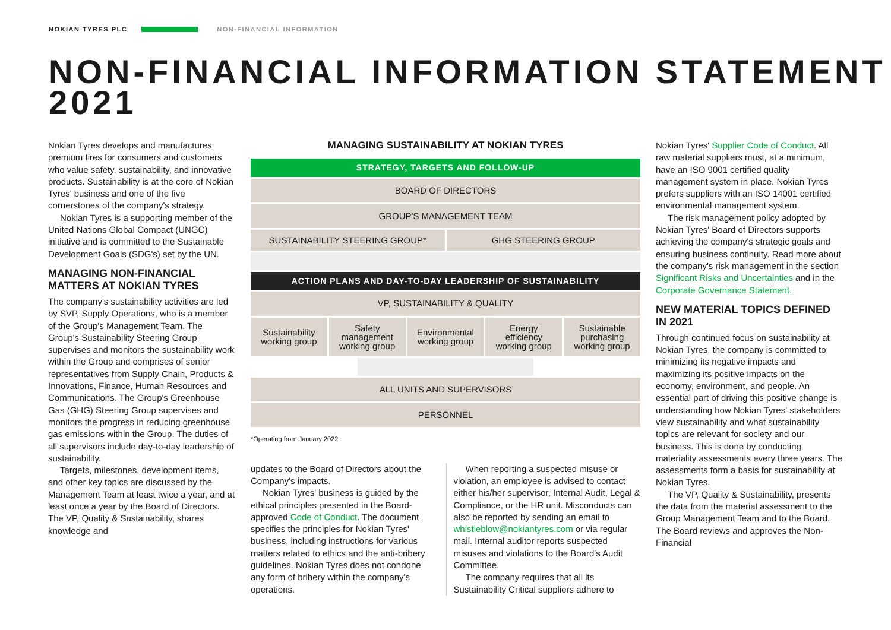NOKIAN TYRES PLC NON-FINANCIAL INFORMATION
NON-FINANCIAL INFORMATION STATEMENT 2021
Nokian Tyres develops and manufactures premium tires for consumers and customers who value safety, sustainability, and innovative products. Sustainability is at the core of Nokian Tyres' business and one of the five cornerstones of the company's strategy.
Nokian Tyres is a supporting member of the United Nations Global Compact (UNGC) initiative and is committed to the Sustainable Development Goals (SDG's) set by the UN.
MANAGING NON-FINANCIAL MATTERS AT NOKIAN TYRES
The company's sustainability activities are led by SVP, Supply Operations, who is a member of the Group's Management Team. The Group's Sustainability Steering Group supervises and monitors the sustainability work within the Group and comprises of senior representatives from Supply Chain, Products & Innovations, Finance, Human Resources and Communications. The Group's Greenhouse Gas (GHG) Steering Group supervises and monitors the progress in reducing greenhouse gas emissions within the Group. The duties of all supervisors include day-to-day leadership of sustainability.
Targets, milestones, development items, and other key topics are discussed by the Management Team at least twice a year, and at least once a year by the Board of Directors. The VP, Quality & Sustainability, shares knowledge and
MANAGING SUSTAINABILITY AT NOKIAN TYRES
STRATEGY, TARGETS AND FOLLOW-UP
BOARD OF DIRECTORS
GROUP'S MANAGEMENT TEAM
SUSTAINABILITY STEERING GROUP* GHG STEERING GROUP
ACTION PLANS AND DAY-TO-DAY LEADERSHIP OF SUSTAINABILITY
VP, SUSTAINABILITY & QUALITY
Sustainability working group Safety management working group
Environmental working group Energy efficiency working group
Sustainable purchasing working group
ALL UNITS AND SUPERVISORS
PERSONNEL
*Operating from January 2022
updates to the Board of Directors about the Company's impacts.
Nokian Tyres' business is guided by the ethical principles presented in the Board-approved Code of Conduct. The document specifies the principles for Nokian Tyres' business, including instructions for various matters related to ethics and the anti-bribery guidelines. Nokian Tyres does not condone any form of bribery within the company's operations.
When reporting a suspected misuse or violation, an employee is advised to contact either his/her supervisor, Internal Audit, Legal & Compliance, or the HR unit. Misconducts can also be reported by sending an email to whistleblow@nokiantyres.com or via regular mail. Internal auditor reports suspected misuses and violations to the Board's Audit Committee.
The company requires that all its Sustainability Critical suppliers adhere to
Nokian Tyres' Supplier Code of Conduct. All raw material suppliers must, at a minimum, have an ISO 9001 certified quality management system in place. Nokian Tyres prefers suppliers with an ISO 14001 certified environmental management system.
The risk management policy adopted by Nokian Tyres' Board of Directors supports achieving the company's strategic goals and ensuring business continuity. Read more about the company's risk management in the section Significant Risks and Uncertainties and in the Corporate Governance Statement.
NEW MATERIAL TOPICS DEFINED IN 2021
Through continued focus on sustainability at Nokian Tyres, the company is committed to minimizing its negative impacts and maximizing its positive impacts on the economy, environment, and people. An essential part of driving this positive change is understanding how Nokian Tyres' stakeholders view sustainability and what sustainability topics are relevant for society and our business. This is done by conducting materiality assessments every three years. The assessments form a basis for sustainability at Nokian Tyres.
The VP, Quality & Sustainability, presents the data from the material assessment to the Group Management Team and to the Board. The Board reviews and approves the Non-Financial